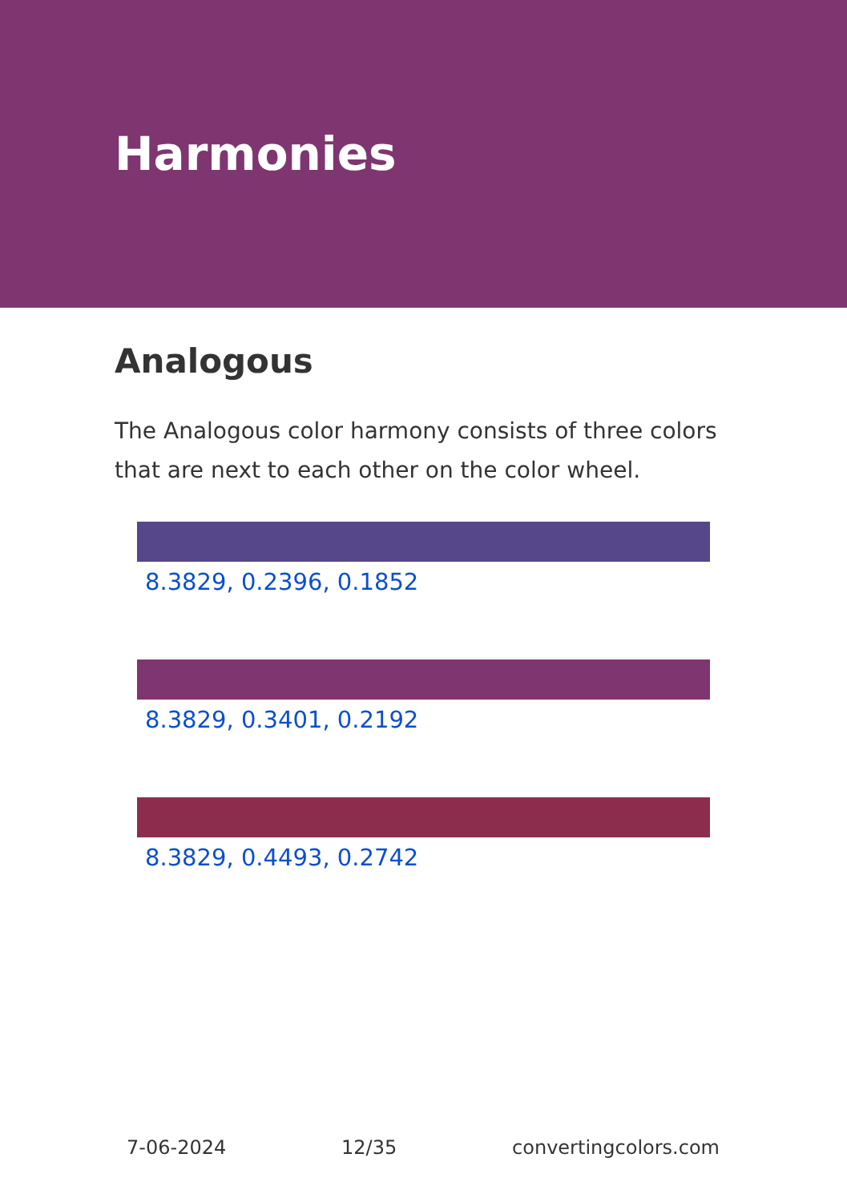Harmonies
Analogous
The Analogous color harmony consists of three colors that are next to each other on the color wheel.
8.3829, 0.2396, 0.1852
8.3829, 0.3401, 0.2192
8.3829, 0.4493, 0.2742
7-06-2024 12/35 convertingcolors.com